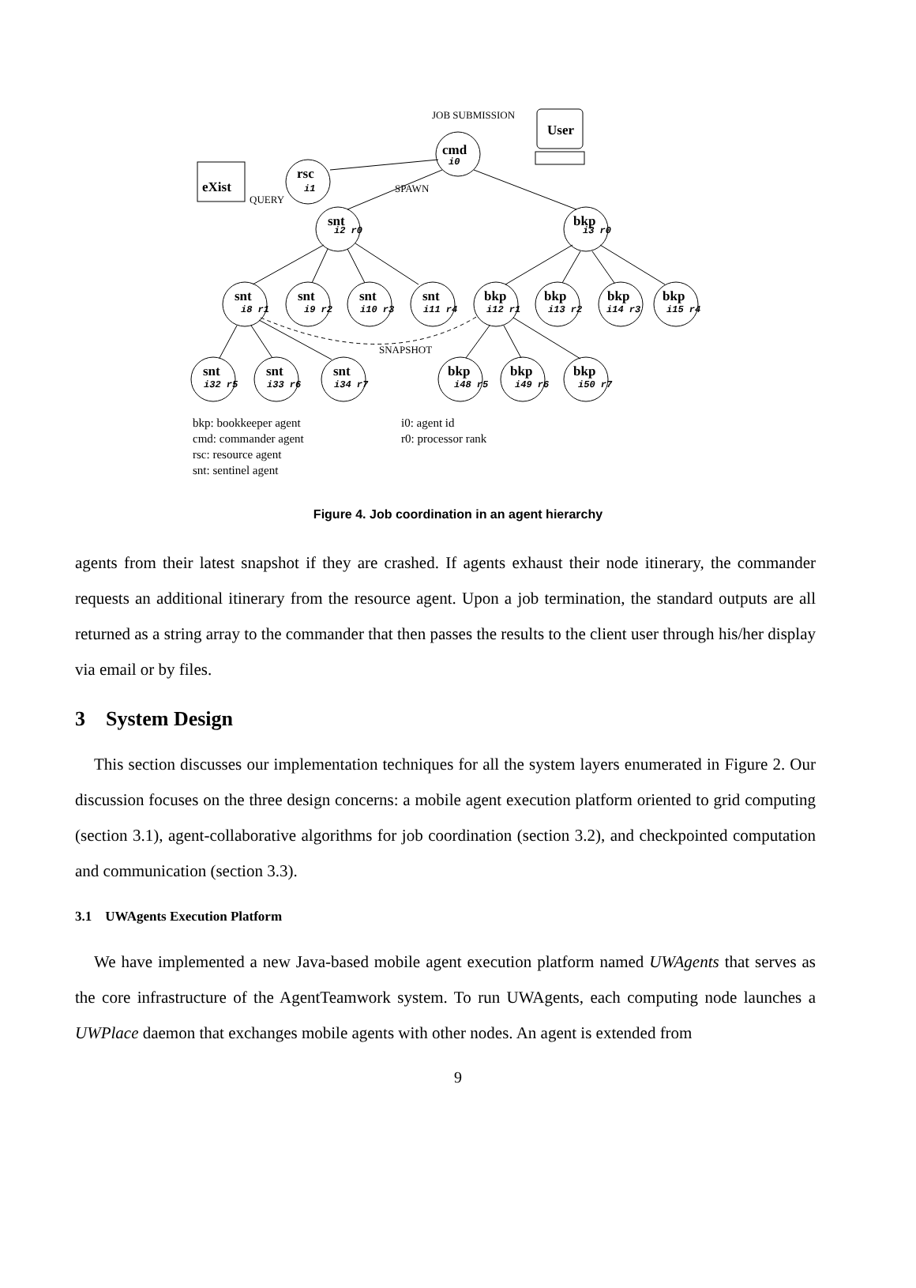cmd
rsc
eXist
User
snt
bkp
snt
snt
snt
snt
bkp
bkp
bkp
bkp
snt
snt
snt
bkp
bkp
bkp
i0
i1
i2 r0
i3 r0
i8 r1
i9 r2
i10 r3
i11 r4
i12 r1
i13 r2
i14 r3
i15 r4
i32 r5
i33 r6
i34 r7
i48 r5
i49 r6
i50 r7
JOB SUBMISSION
SPAWN
QUERY
SNAPSHOT
bkp: bookkeeper agent
cmd: commander agent
rsc: resource agent
snt: sentinel agent
i0: agent id
r0: processor rank
Figure 4. Job coordination in an agent hierarchy
agents from their latest snapshot if they are crashed. If agents exhaust their node itinerary, the commander requests an additional itinerary from the resource agent. Upon a job termination, the standard outputs are all returned as a string array to the commander that then passes the results to the client user through his/her display via email or by files.
3 System Design
This section discusses our implementation techniques for all the system layers enumerated in Figure 2. Our discussion focuses on the three design concerns: a mobile agent execution platform oriented to grid computing (section 3.1), agent-collaborative algorithms for job coordination (section 3.2), and checkpointed computation and communication (section 3.3).
3.1 UWAgents Execution Platform
We have implemented a new Java-based mobile agent execution platform named UWAgents that serves as the core infrastructure of the AgentTeamwork system. To run UWAgents, each computing node launches a UWPlace daemon that exchanges mobile agents with other nodes. An agent is extended from
9